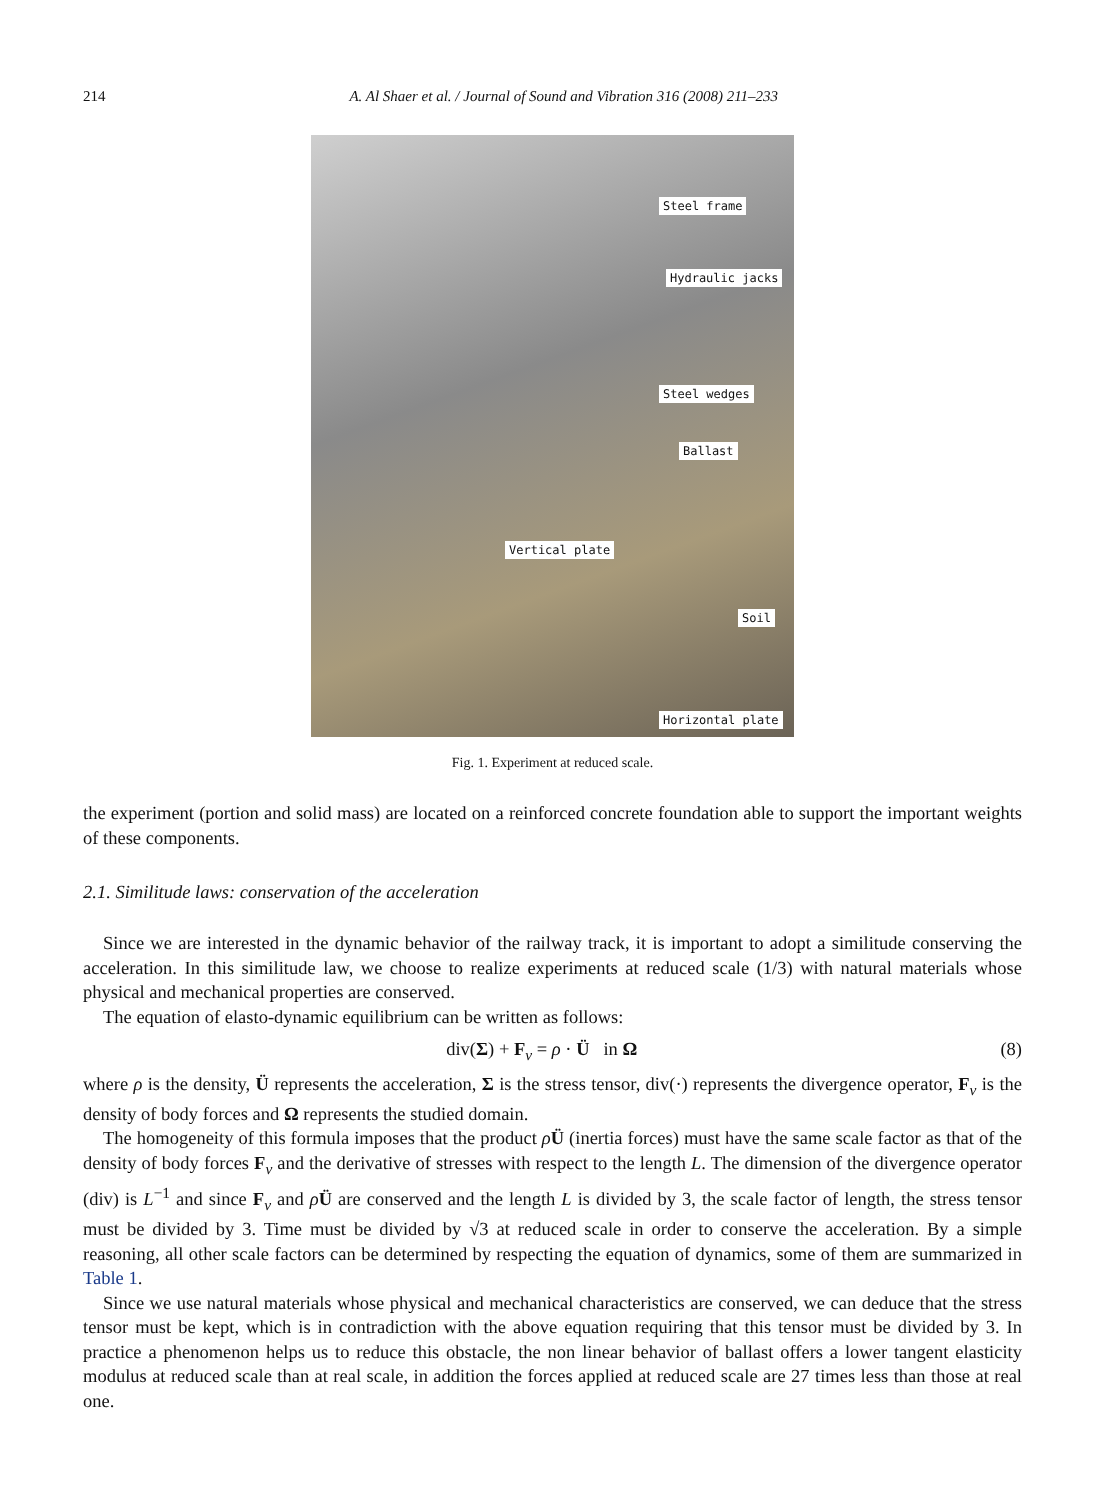214 A. Al Shaer et al. / Journal of Sound and Vibration 316 (2008) 211–233
Steel frame
Hydraulic jacks
Steel wedges
Ballast
Vertical plate
Soil
Horizontal plate
Fig. 1. Experiment at reduced scale.
the experiment (portion and solid mass) are located on a reinforced concrete foundation able to support the important weights of these components.
2.1. Similitude laws: conservation of the acceleration
Since we are interested in the dynamic behavior of the railway track, it is important to adopt a similitude conserving the acceleration. In this similitude law, we choose to realize experiments at reduced scale (1/3) with natural materials whose physical and mechanical properties are conserved.
The equation of elasto-dynamic equilibrium can be written as follows:
div(Σ) + F<sub>v</sub> = ρ · Ü in Ω (8)
where ρ is the density, Ü represents the acceleration, Σ is the stress tensor, div(·) represents the divergence operator, F<sub>v</sub> is the density of body forces and Ω represents the studied domain.
The homogeneity of this formula imposes that the product ρÜ (inertia forces) must have the same scale factor as that of the density of body forces F<sub>v</sub> and the derivative of stresses with respect to the length L. The dimension of the divergence operator (div) is L<sup>−1</sup> and since F<sub>v</sub> and ρÜ are conserved and the length L is divided by 3, the scale factor of length, the stress tensor must be divided by 3. Time must be divided by √3 at reduced scale in order to conserve the acceleration. By a simple reasoning, all other scale factors can be determined by respecting the equation of dynamics, some of them are summarized in Table 1.
Since we use natural materials whose physical and mechanical characteristics are conserved, we can deduce that the stress tensor must be kept, which is in contradiction with the above equation requiring that this tensor must be divided by 3. In practice a phenomenon helps us to reduce this obstacle, the non linear behavior of ballast offers a lower tangent elasticity modulus at reduced scale than at real scale, in addition the forces applied at reduced scale are 27 times less than those at real one.